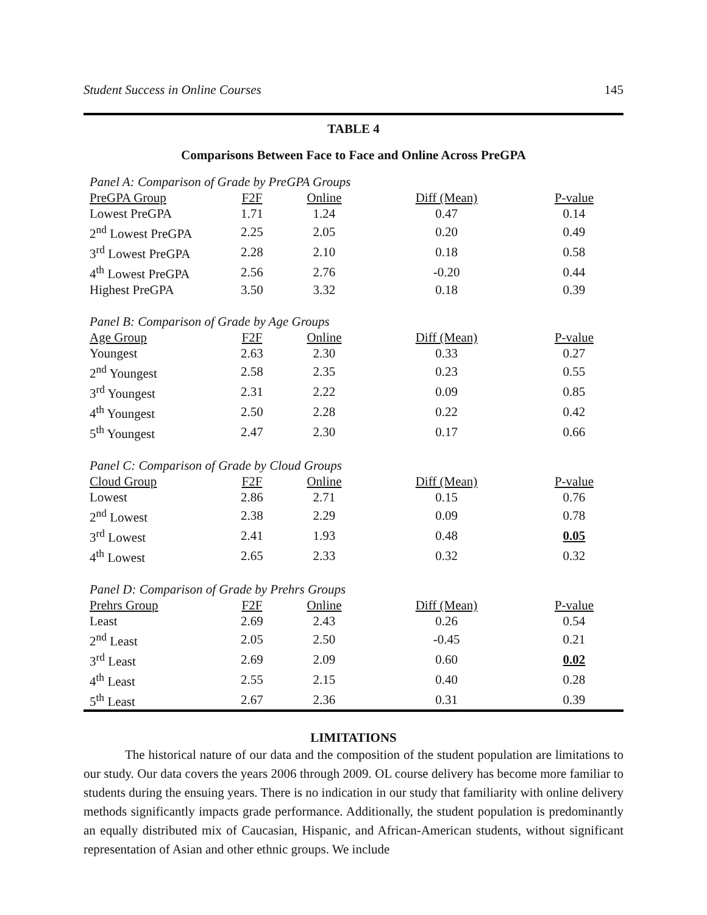Student Success in Online Courses 145
TABLE 4
Comparisons Between Face to Face and Online Across PreGPA
| Panel A: Comparison of Grade by PreGPA Groups | | | | |
| PreGPA Group | F2F | Online | Diff (Mean) | P-value |
| Lowest PreGPA | 1.71 | 1.24 | 0.47 | 0.14 |
| 2<sup>nd</sup> Lowest PreGPA | 2.25 | 2.05 | 0.20 | 0.49 |
| 3<sup>rd</sup> Lowest PreGPA | 2.28 | 2.10 | 0.18 | 0.58 |
| 4<sup>th</sup> Lowest PreGPA | 2.56 | 2.76 | -0.20 | 0.44 |
| Highest PreGPA | 3.50 | 3.32 | 0.18 | 0.39 |
| Panel B: Comparison of Grade by Age Groups | | | | |
| Age Group | F2F | Online | Diff (Mean) | P-value |
| Youngest | 2.63 | 2.30 | 0.33 | 0.27 |
| 2<sup>nd</sup> Youngest | 2.58 | 2.35 | 0.23 | 0.55 |
| 3<sup>rd</sup> Youngest | 2.31 | 2.22 | 0.09 | 0.85 |
| 4<sup>th</sup> Youngest | 2.50 | 2.28 | 0.22 | 0.42 |
| 5<sup>th</sup> Youngest | 2.47 | 2.30 | 0.17 | 0.66 |
| Panel C: Comparison of Grade by Cloud Groups | | | | |
| Cloud Group | F2F | Online | Diff (Mean) | P-value |
| Lowest | 2.86 | 2.71 | 0.15 | 0.76 |
| 2<sup>nd</sup> Lowest | 2.38 | 2.29 | 0.09 | 0.78 |
| 3<sup>rd</sup> Lowest | 2.41 | 1.93 | 0.48 | 0.05 |
| 4<sup>th</sup> Lowest | 2.65 | 2.33 | 0.32 | 0.32 |
| Panel D: Comparison of Grade by Prehrs Groups | | | | |
| Prehrs Group | F2F | Online | Diff (Mean) | P-value |
| Least | 2.69 | 2.43 | 0.26 | 0.54 |
| 2<sup>nd</sup> Least | 2.05 | 2.50 | -0.45 | 0.21 |
| 3<sup>rd</sup> Least | 2.69 | 2.09 | 0.60 | 0.02 |
| 4<sup>th</sup> Least | 2.55 | 2.15 | 0.40 | 0.28 |
| 5<sup>th</sup> Least | 2.67 | 2.36 | 0.31 | 0.39 |
LIMITATIONS
The historical nature of our data and the composition of the student population are limitations to our study. Our data covers the years 2006 through 2009. OL course delivery has become more familiar to students during the ensuing years. There is no indication in our study that familiarity with online delivery methods significantly impacts grade performance. Additionally, the student population is predominantly an equally distributed mix of Caucasian, Hispanic, and African-American students, without significant representation of Asian and other ethnic groups. We include